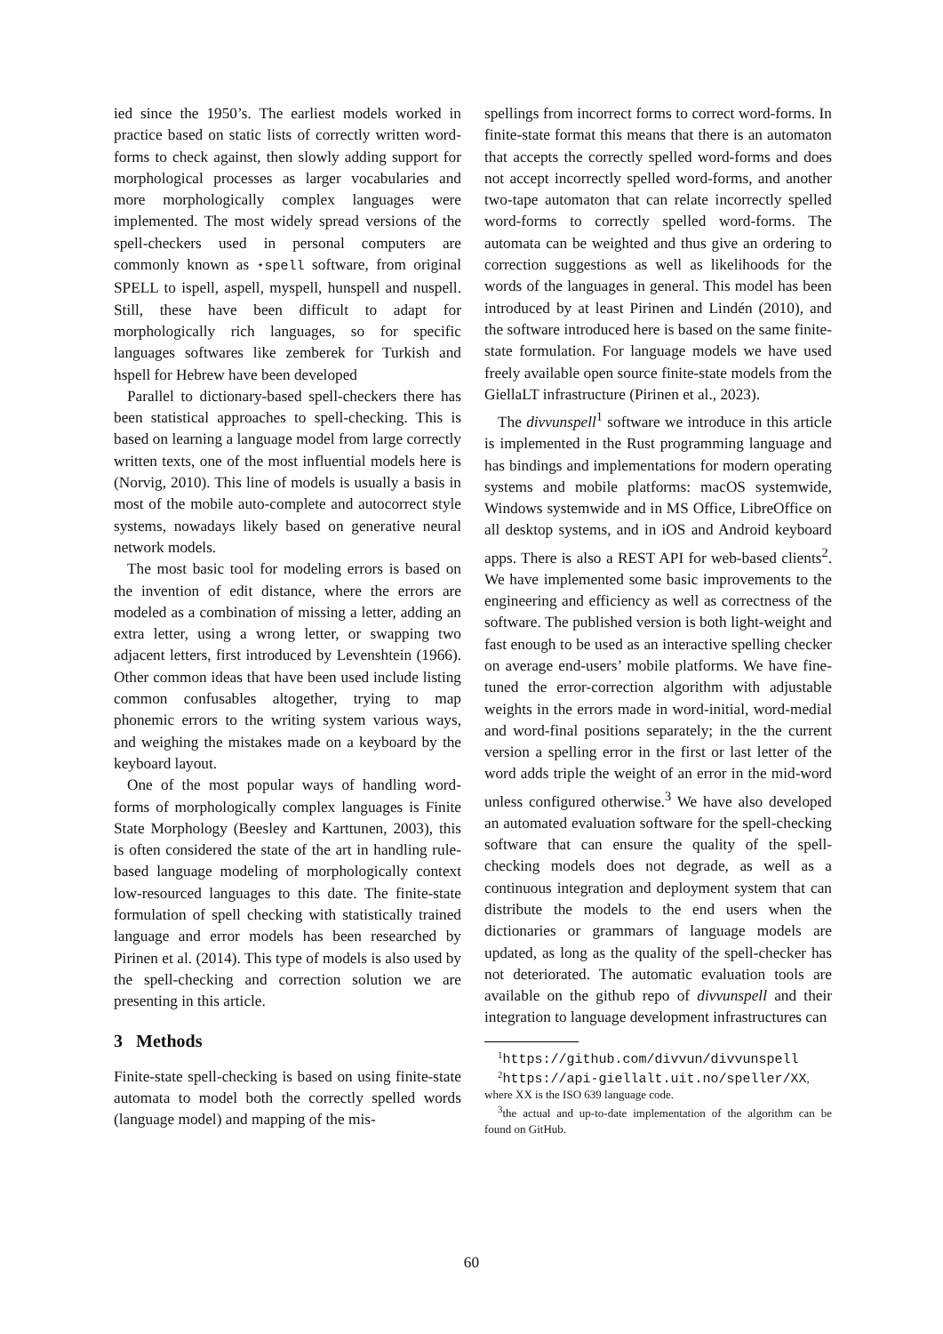ied since the 1950’s. The earliest models worked in practice based on static lists of correctly written word-forms to check against, then slowly adding support for morphological processes as larger vocabularies and more morphologically complex languages were implemented. The most widely spread versions of the spell-checkers used in personal computers are commonly known as ⋆spell software, from original SPELL to ispell, aspell, myspell, hunspell and nuspell. Still, these have been difficult to adapt for morphologically rich languages, so for specific languages softwares like zemberek for Turkish and hspell for Hebrew have been developed
Parallel to dictionary-based spell-checkers there has been statistical approaches to spell-checking. This is based on learning a language model from large correctly written texts, one of the most influential models here is (Norvig, 2010). This line of models is usually a basis in most of the mobile auto-complete and autocorrect style systems, nowadays likely based on generative neural network models.
The most basic tool for modeling errors is based on the invention of edit distance, where the errors are modeled as a combination of missing a letter, adding an extra letter, using a wrong letter, or swapping two adjacent letters, first introduced by Levenshtein (1966). Other common ideas that have been used include listing common confusables altogether, trying to map phonemic errors to the writing system various ways, and weighing the mistakes made on a keyboard by the keyboard layout.
One of the most popular ways of handling word-forms of morphologically complex languages is Finite State Morphology (Beesley and Karttunen, 2003), this is often considered the state of the art in handling rule-based language modeling of morphologically context low-resourced languages to this date. The finite-state formulation of spell checking with statistically trained language and error models has been researched by Pirinen et al. (2014). This type of models is also used by the spell-checking and correction solution we are presenting in this article.
3 Methods
Finite-state spell-checking is based on using finite-state automata to model both the correctly spelled words (language model) and mapping of the mis-
spellings from incorrect forms to correct word-forms. In finite-state format this means that there is an automaton that accepts the correctly spelled word-forms and does not accept incorrectly spelled word-forms, and another two-tape automaton that can relate incorrectly spelled word-forms to correctly spelled word-forms. The automata can be weighted and thus give an ordering to correction suggestions as well as likelihoods for the words of the languages in general. This model has been introduced by at least Pirinen and Lindén (2010), and the software introduced here is based on the same finite-state formulation. For language models we have used freely available open source finite-state models from the GiellaLT infrastructure (Pirinen et al., 2023).
The divvunspell<sup>1</sup> software we introduce in this article is implemented in the Rust programming language and has bindings and implementations for modern operating systems and mobile platforms: macOS systemwide, Windows systemwide and in MS Office, LibreOffice on all desktop systems, and in iOS and Android keyboard apps. There is also a REST API for web-based clients<sup>2</sup>. We have implemented some basic improvements to the engineering and efficiency as well as correctness of the software. The published version is both light-weight and fast enough to be used as an interactive spelling checker on average end-users’ mobile platforms. We have fine-tuned the error-correction algorithm with adjustable weights in the errors made in word-initial, word-medial and word-final positions separately; in the the current version a spelling error in the first or last letter of the word adds triple the weight of an error in the mid-word unless configured otherwise.<sup>3</sup> We have also developed an automated evaluation software for the spell-checking software that can ensure the quality of the spell-checking models does not degrade, as well as a continuous integration and deployment system that can distribute the models to the end users when the dictionaries or grammars of language models are updated, as long as the quality of the spell-checker has not deteriorated. The automatic evaluation tools are available on the github repo of divvunspell and their integration to language development infrastructures can
<sup>1</sup> https://github.com/divvun/divvunspell
<sup>2</sup> https://api-giellalt.uit.no/speller/XX, where XX is the ISO 639 language code.
<sup>3</sup> the actual and up-to-date implementation of the algorithm can be found on GitHub.
60